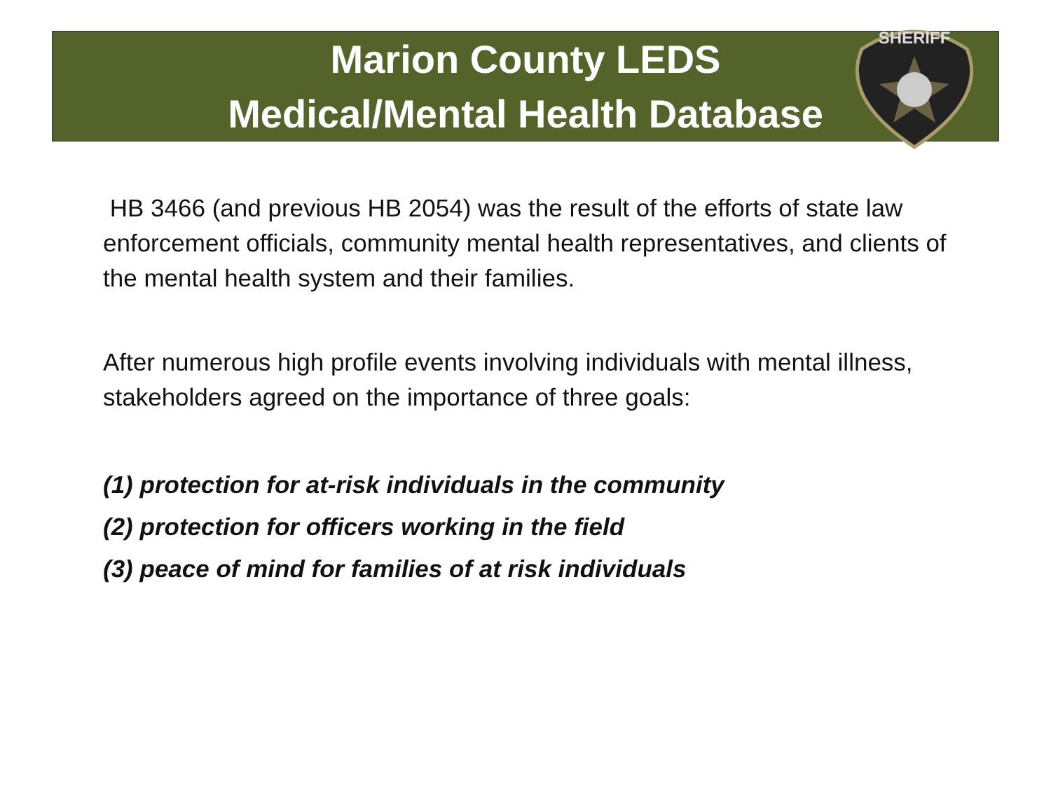SHERIFF
Marion County LEDS
Medical/Mental Health Database
HB 3466 (and previous HB 2054) was the result of the efforts of state law enforcement officials, community mental health representatives, and clients of the mental health system and their families.
After numerous high profile events involving individuals with mental illness, stakeholders agreed on the importance of three goals:
(1) protection for at-risk individuals in the community
(2) protection for officers working in the field
(3) peace of mind for families of at risk individuals